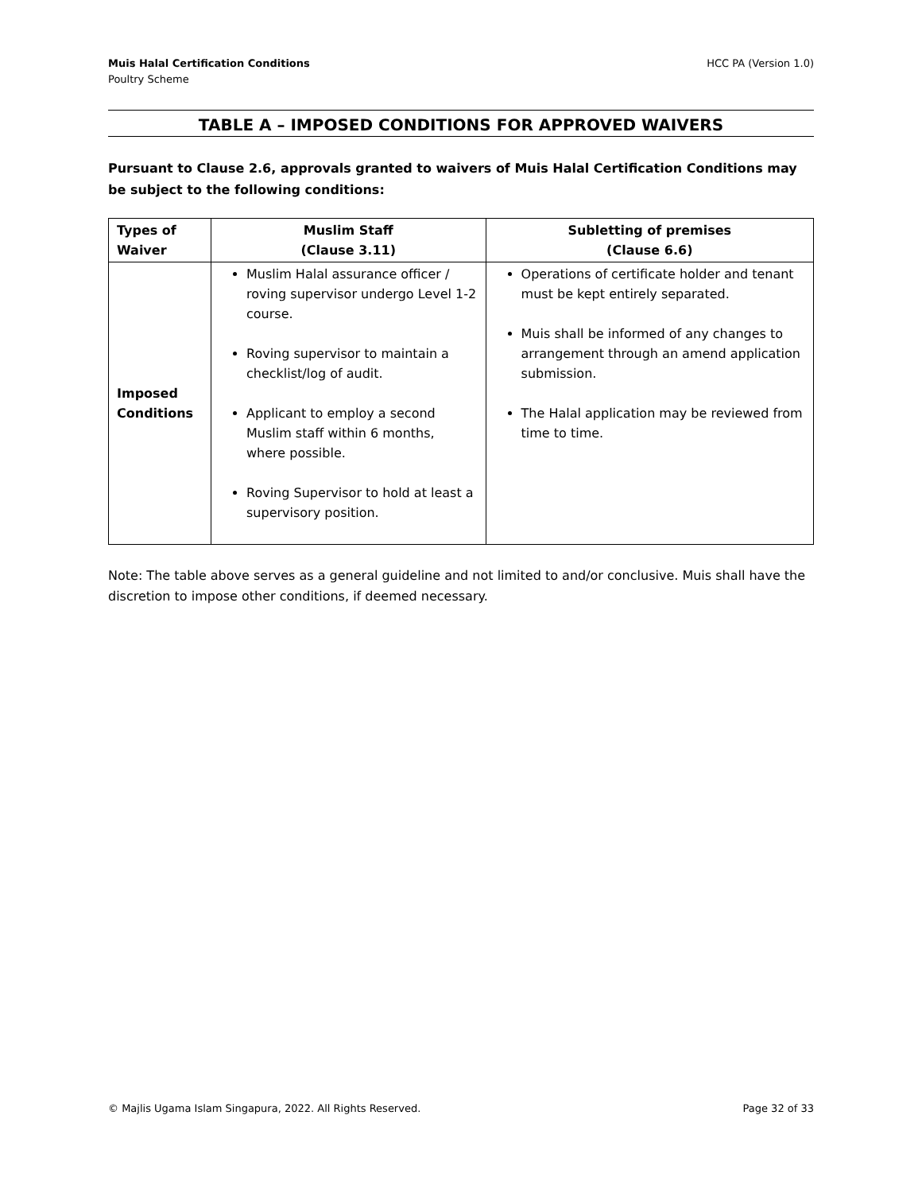Muis Halal Certification Conditions
Poultry Scheme
HCC PA (Version 1.0)
TABLE A – IMPOSED CONDITIONS FOR APPROVED WAIVERS
Pursuant to Clause 2.6, approvals granted to waivers of Muis Halal Certification Conditions may be subject to the following conditions:
| Types of Waiver | Muslim Staff (Clause 3.11) | Subletting of premises (Clause 6.6) |
| --- | --- | --- |
| Imposed Conditions | Muslim Halal assurance officer / roving supervisor undergo Level 1-2 course. Roving supervisor to maintain a checklist/log of audit. Applicant to employ a second Muslim staff within 6 months, where possible. Roving Supervisor to hold at least a supervisory position. | Operations of certificate holder and tenant must be kept entirely separated. Muis shall be informed of any changes to arrangement through an amend application submission. The Halal application may be reviewed from time to time. |
Note: The table above serves as a general guideline and not limited to and/or conclusive. Muis shall have the discretion to impose other conditions, if deemed necessary.
© Majlis Ugama Islam Singapura, 2022. All Rights Reserved.
Page 32 of 33